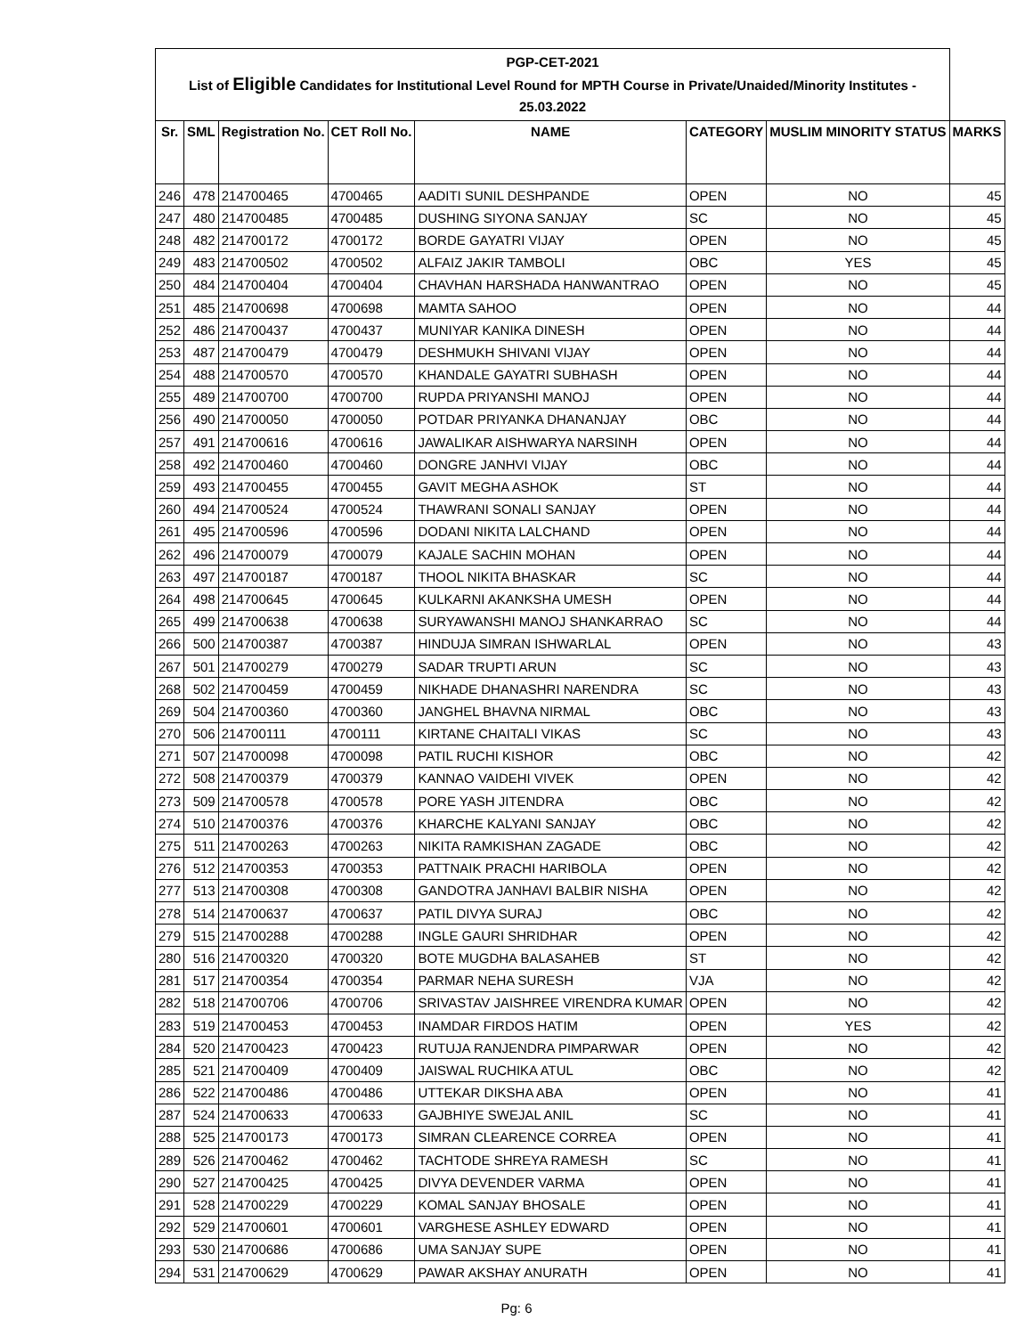PGP-CET-2021
List of Eligible Candidates for Institutional Level Round for MPTH Course in Private/Unaided/Minority Institutes -
25.03.2022
| Sr. | SML | Registration No. | CET Roll No. | NAME | CATEGORY | MUSLIM MINORITY STATUS | MARKS |
| --- | --- | --- | --- | --- | --- | --- | --- |
| 246 | 478 | 214700465 | 4700465 | AADITI SUNIL DESHPANDE | OPEN | NO | 45 |
| 247 | 480 | 214700485 | 4700485 | DUSHING SIYONA SANJAY | SC | NO | 45 |
| 248 | 482 | 214700172 | 4700172 | BORDE GAYATRI VIJAY | OPEN | NO | 45 |
| 249 | 483 | 214700502 | 4700502 | ALFAIZ JAKIR TAMBOLI | OBC | YES | 45 |
| 250 | 484 | 214700404 | 4700404 | CHAVHAN HARSHADA HANWANTRAO | OPEN | NO | 45 |
| 251 | 485 | 214700698 | 4700698 | MAMTA SAHOO | OPEN | NO | 44 |
| 252 | 486 | 214700437 | 4700437 | MUNIYAR KANIKA DINESH | OPEN | NO | 44 |
| 253 | 487 | 214700479 | 4700479 | DESHMUKH SHIVANI VIJAY | OPEN | NO | 44 |
| 254 | 488 | 214700570 | 4700570 | KHANDALE GAYATRI SUBHASH | OPEN | NO | 44 |
| 255 | 489 | 214700700 | 4700700 | RUPDA PRIYANSHI MANOJ | OPEN | NO | 44 |
| 256 | 490 | 214700050 | 4700050 | POTDAR PRIYANKA DHANANJAY | OBC | NO | 44 |
| 257 | 491 | 214700616 | 4700616 | JAWALIKAR AISHWARYA NARSINH | OPEN | NO | 44 |
| 258 | 492 | 214700460 | 4700460 | DONGRE JANHVI VIJAY | OBC | NO | 44 |
| 259 | 493 | 214700455 | 4700455 | GAVIT MEGHA ASHOK | ST | NO | 44 |
| 260 | 494 | 214700524 | 4700524 | THAWRANI SONALI SANJAY | OPEN | NO | 44 |
| 261 | 495 | 214700596 | 4700596 | DODANI NIKITA LALCHAND | OPEN | NO | 44 |
| 262 | 496 | 214700079 | 4700079 | KAJALE SACHIN MOHAN | OPEN | NO | 44 |
| 263 | 497 | 214700187 | 4700187 | THOOL NIKITA BHASKAR | SC | NO | 44 |
| 264 | 498 | 214700645 | 4700645 | KULKARNI AKANKSHA UMESH | OPEN | NO | 44 |
| 265 | 499 | 214700638 | 4700638 | SURYAWANSHI MANOJ SHANKARRAO | SC | NO | 44 |
| 266 | 500 | 214700387 | 4700387 | HINDUJA SIMRAN ISHWARLAL | OPEN | NO | 43 |
| 267 | 501 | 214700279 | 4700279 | SADAR TRUPTI ARUN | SC | NO | 43 |
| 268 | 502 | 214700459 | 4700459 | NIKHADE DHANASHRI NARENDRA | SC | NO | 43 |
| 269 | 504 | 214700360 | 4700360 | JANGHEL BHAVNA NIRMAL | OBC | NO | 43 |
| 270 | 506 | 214700111 | 4700111 | KIRTANE CHAITALI VIKAS | SC | NO | 43 |
| 271 | 507 | 214700098 | 4700098 | PATIL RUCHI KISHOR | OBC | NO | 42 |
| 272 | 508 | 214700379 | 4700379 | KANNAO VAIDEHI VIVEK | OPEN | NO | 42 |
| 273 | 509 | 214700578 | 4700578 | PORE YASH JITENDRA | OBC | NO | 42 |
| 274 | 510 | 214700376 | 4700376 | KHARCHE KALYANI SANJAY | OBC | NO | 42 |
| 275 | 511 | 214700263 | 4700263 | NIKITA RAMKISHAN ZAGADE | OBC | NO | 42 |
| 276 | 512 | 214700353 | 4700353 | PATTNAIK PRACHI HARIBOLA | OPEN | NO | 42 |
| 277 | 513 | 214700308 | 4700308 | GANDOTRA JANHAVI BALBIR NISHA | OPEN | NO | 42 |
| 278 | 514 | 214700637 | 4700637 | PATIL DIVYA SURAJ | OBC | NO | 42 |
| 279 | 515 | 214700288 | 4700288 | INGLE GAURI SHRIDHAR | OPEN | NO | 42 |
| 280 | 516 | 214700320 | 4700320 | BOTE MUGDHA BALASAHEB | ST | NO | 42 |
| 281 | 517 | 214700354 | 4700354 | PARMAR NEHA SURESH | VJA | NO | 42 |
| 282 | 518 | 214700706 | 4700706 | SRIVASTAV JAISHREE VIRENDRA KUMAR | OPEN | NO | 42 |
| 283 | 519 | 214700453 | 4700453 | INAMDAR FIRDOS HATIM | OPEN | YES | 42 |
| 284 | 520 | 214700423 | 4700423 | RUTUJA RANJENDRA PIMPARWAR | OPEN | NO | 42 |
| 285 | 521 | 214700409 | 4700409 | JAISWAL RUCHIKA ATUL | OBC | NO | 42 |
| 286 | 522 | 214700486 | 4700486 | UTTEKAR DIKSHA ABA | OPEN | NO | 41 |
| 287 | 524 | 214700633 | 4700633 | GAJBHIYE SWEJAL ANIL | SC | NO | 41 |
| 288 | 525 | 214700173 | 4700173 | SIMRAN CLEARENCE CORREA | OPEN | NO | 41 |
| 289 | 526 | 214700462 | 4700462 | TACHTODE SHREYA RAMESH | SC | NO | 41 |
| 290 | 527 | 214700425 | 4700425 | DIVYA DEVENDER VARMA | OPEN | NO | 41 |
| 291 | 528 | 214700229 | 4700229 | KOMAL SANJAY BHOSALE | OPEN | NO | 41 |
| 292 | 529 | 214700601 | 4700601 | VARGHESE ASHLEY EDWARD | OPEN | NO | 41 |
| 293 | 530 | 214700686 | 4700686 | UMA SANJAY SUPE | OPEN | NO | 41 |
| 294 | 531 | 214700629 | 4700629 | PAWAR AKSHAY ANURATH | OPEN | NO | 41 |
Pg: 6